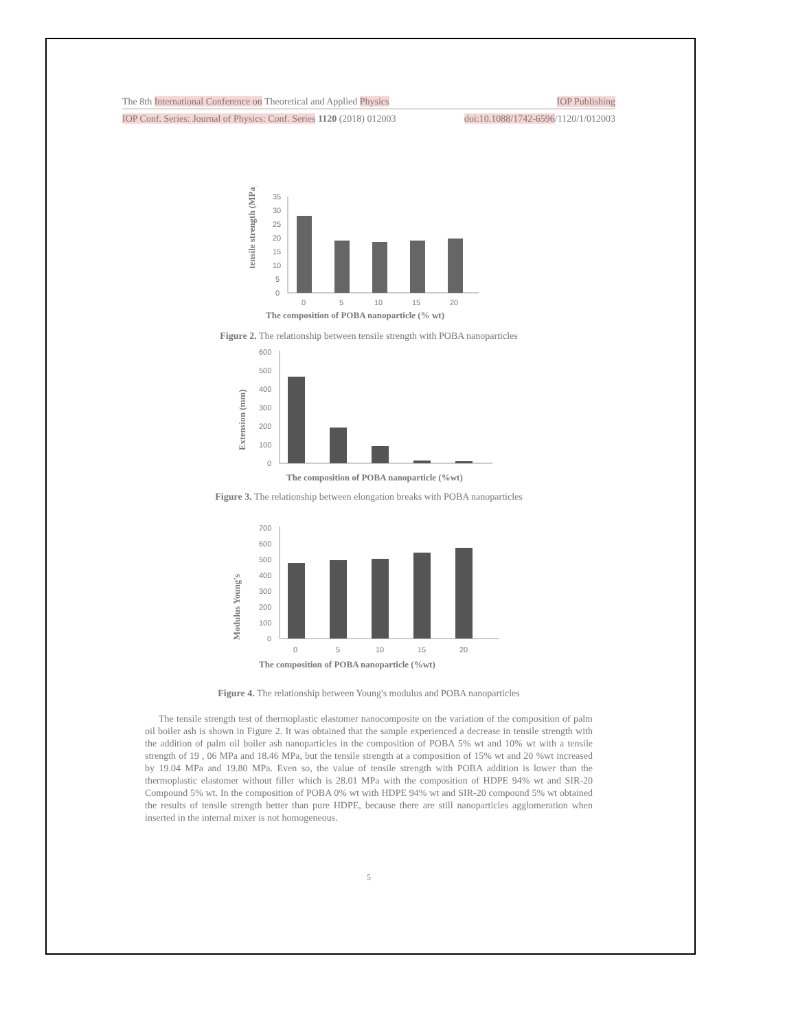The 8th International Conference on Theoretical and Applied Physics IOP Publishing
IOP Conf. Series: Journal of Physics: Conf. Series 1120 (2018) 012003 doi:10.1088/1742-6596/1120/1/012003
tensile strength (MPa)
35
30
25
20
15
10
5
0
0
5
10
15
20
The composition of POBA nanoparticle (% wt)
Figure 2. The relationship between tensile strength with POBA nanoparticles
Extension (mm)
600
500
400
300
200
100
0
The composition of POBA nanoparticle (%wt)
Figure 3. The relationship between elongation breaks with POBA nanoparticles
Modulus Young's
700
600
500
400
300
200
100
0
0
5
10
15
20
The composition of POBA nanoparticle (%wt)
Figure 4. The relationship between Young's modulus and POBA nanoparticles
The tensile strength test of thermoplastic elastomer nanocomposite on the variation of the composition of palm oil boiler ash is shown in Figure 2. It was obtained that the sample experienced a decrease in tensile strength with the addition of palm oil boiler ash nanoparticles in the composition of POBA 5% wt and 10% wt with a tensile strength of 19 , 06 MPa and 18.46 MPa, but the tensile strength at a composition of 15% wt and 20 %wt increased by 19.04 MPa and 19.80 MPa. Even so, the value of tensile strength with POBA addition is lower than the thermoplastic elastomer without filler which is 28.01 MPa with the composition of HDPE 94% wt and SIR-20 Compound 5% wt. In the composition of POBA 0% wt with HDPE 94% wt and SIR-20 compound 5% wt obtained the results of tensile strength better than pure HDPE, because there are still nanoparticles agglomeration when inserted in the internal mixer is not homogeneous.
5